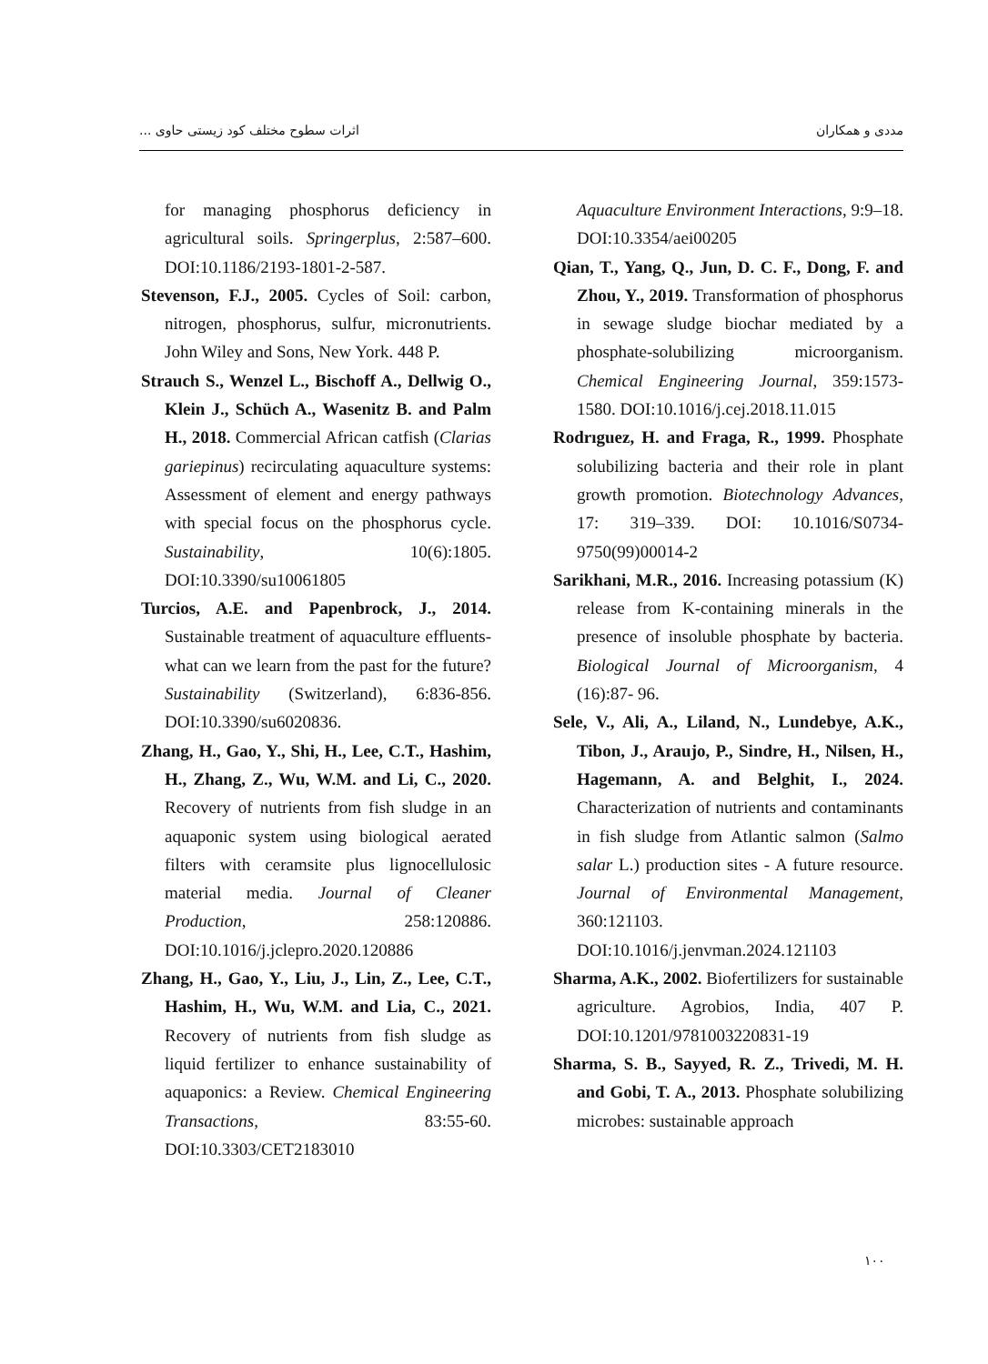مددی و همکاران اثرات سطوح مختلف کود زیستی حاوی ...
for managing phosphorus deficiency in agricultural soils. Springerplus, 2:587–600. DOI:10.1186/2193-1801-2-587.
Stevenson, F.J., 2005. Cycles of Soil: carbon, nitrogen, phosphorus, sulfur, micronutrients. John Wiley and Sons, New York. 448 P.
Strauch S., Wenzel L., Bischoff A., Dellwig O., Klein J., Schüch A., Wasenitz B. and Palm H., 2018. Commercial African catfish (Clarias gariepinus) recirculating aquaculture systems: Assessment of element and energy pathways with special focus on the phosphorus cycle. Sustainability, 10(6):1805. DOI:10.3390/su10061805
Turcios, A.E. and Papenbrock, J., 2014. Sustainable treatment of aquaculture effluents-what can we learn from the past for the future? Sustainability (Switzerland), 6:836-856. DOI:10.3390/su6020836.
Zhang, H., Gao, Y., Shi, H., Lee, C.T., Hashim, H., Zhang, Z., Wu, W.M. and Li, C., 2020. Recovery of nutrients from fish sludge in an aquaponic system using biological aerated filters with ceramsite plus lignocellulosic material media. Journal of Cleaner Production, 258:120886. DOI:10.1016/j.jclepro.2020.120886
Zhang, H., Gao, Y., Liu, J., Lin, Z., Lee, C.T., Hashim, H., Wu, W.M. and Lia, C., 2021. Recovery of nutrients from fish sludge as liquid fertilizer to enhance sustainability of aquaponics: a Review. Chemical Engineering Transactions, 83:55-60. DOI:10.3303/CET2183010
Aquaculture Environment Interactions, 9:9–18. DOI:10.3354/aei00205
Qian, T., Yang, Q., Jun, D. C. F., Dong, F. and Zhou, Y., 2019. Transformation of phosphorus in sewage sludge biochar mediated by a phosphate-solubilizing microorganism. Chemical Engineering Journal, 359:1573-1580. DOI:10.1016/j.cej.2018.11.015
Rodrıguez, H. and Fraga, R., 1999. Phosphate solubilizing bacteria and their role in plant growth promotion. Biotechnology Advances, 17: 319–339. DOI: 10.1016/S0734-9750(99)00014-2
Sarikhani, M.R., 2016. Increasing potassium (K) release from K-containing minerals in the presence of insoluble phosphate by bacteria. Biological Journal of Microorganism, 4 (16):87- 96.
Sele, V., Ali, A., Liland, N., Lundebye, A.K., Tibon, J., Araujo, P., Sindre, H., Nilsen, H., Hagemann, A. and Belghit, I., 2024. Characterization of nutrients and contaminants in fish sludge from Atlantic salmon (Salmo salar L.) production sites - A future resource. Journal of Environmental Management, 360:121103. DOI:10.1016/j.jenvman.2024.121103
Sharma, A.K., 2002. Biofertilizers for sustainable agriculture. Agrobios, India, 407 P. DOI:10.1201/9781003220831-19
Sharma, S. B., Sayyed, R. Z., Trivedi, M. H. and Gobi, T. A., 2013. Phosphate solubilizing microbes: sustainable approach
۱۰۰